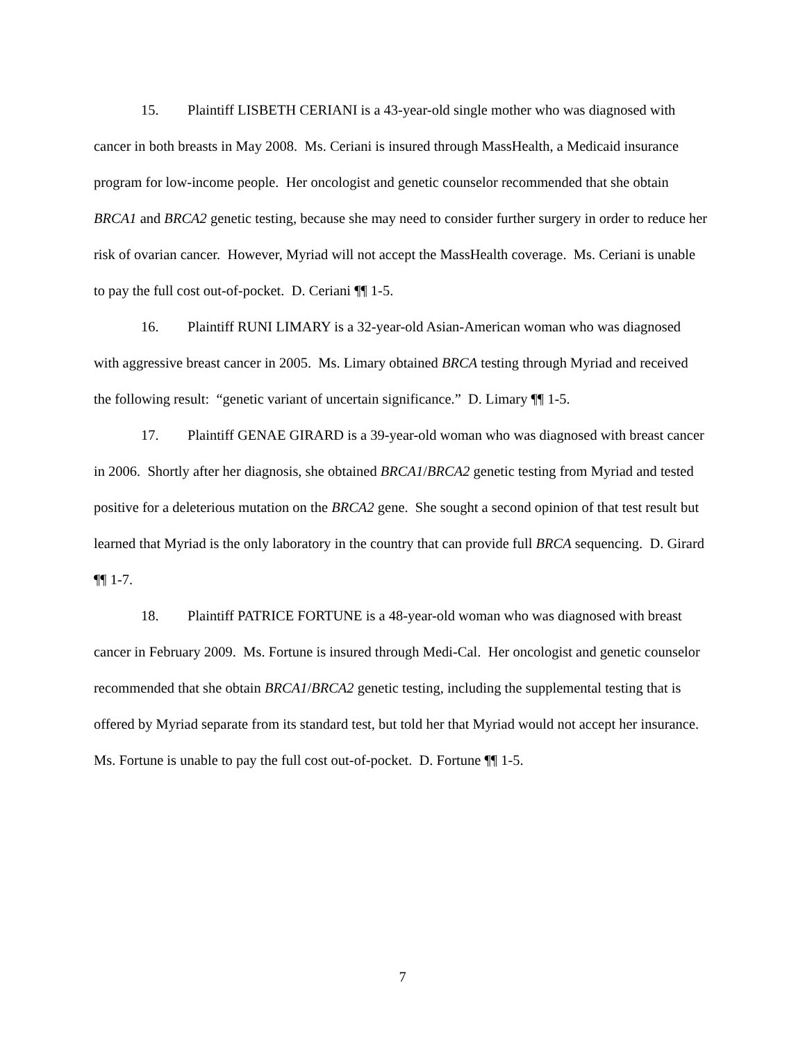15. Plaintiff LISBETH CERIANI is a 43-year-old single mother who was diagnosed with cancer in both breasts in May 2008. Ms. Ceriani is insured through MassHealth, a Medicaid insurance program for low-income people. Her oncologist and genetic counselor recommended that she obtain BRCA1 and BRCA2 genetic testing, because she may need to consider further surgery in order to reduce her risk of ovarian cancer. However, Myriad will not accept the MassHealth coverage. Ms. Ceriani is unable to pay the full cost out-of-pocket. D. Ceriani ¶¶ 1-5.
16. Plaintiff RUNI LIMARY is a 32-year-old Asian-American woman who was diagnosed with aggressive breast cancer in 2005. Ms. Limary obtained BRCA testing through Myriad and received the following result: “genetic variant of uncertain significance.” D. Limary ¶¶ 1-5.
17. Plaintiff GENAE GIRARD is a 39-year-old woman who was diagnosed with breast cancer in 2006. Shortly after her diagnosis, she obtained BRCA1/BRCA2 genetic testing from Myriad and tested positive for a deleterious mutation on the BRCA2 gene. She sought a second opinion of that test result but learned that Myriad is the only laboratory in the country that can provide full BRCA sequencing. D. Girard ¶¶ 1-7.
18. Plaintiff PATRICE FORTUNE is a 48-year-old woman who was diagnosed with breast cancer in February 2009. Ms. Fortune is insured through Medi-Cal. Her oncologist and genetic counselor recommended that she obtain BRCA1/BRCA2 genetic testing, including the supplemental testing that is offered by Myriad separate from its standard test, but told her that Myriad would not accept her insurance. Ms. Fortune is unable to pay the full cost out-of-pocket. D. Fortune ¶¶ 1-5.
7